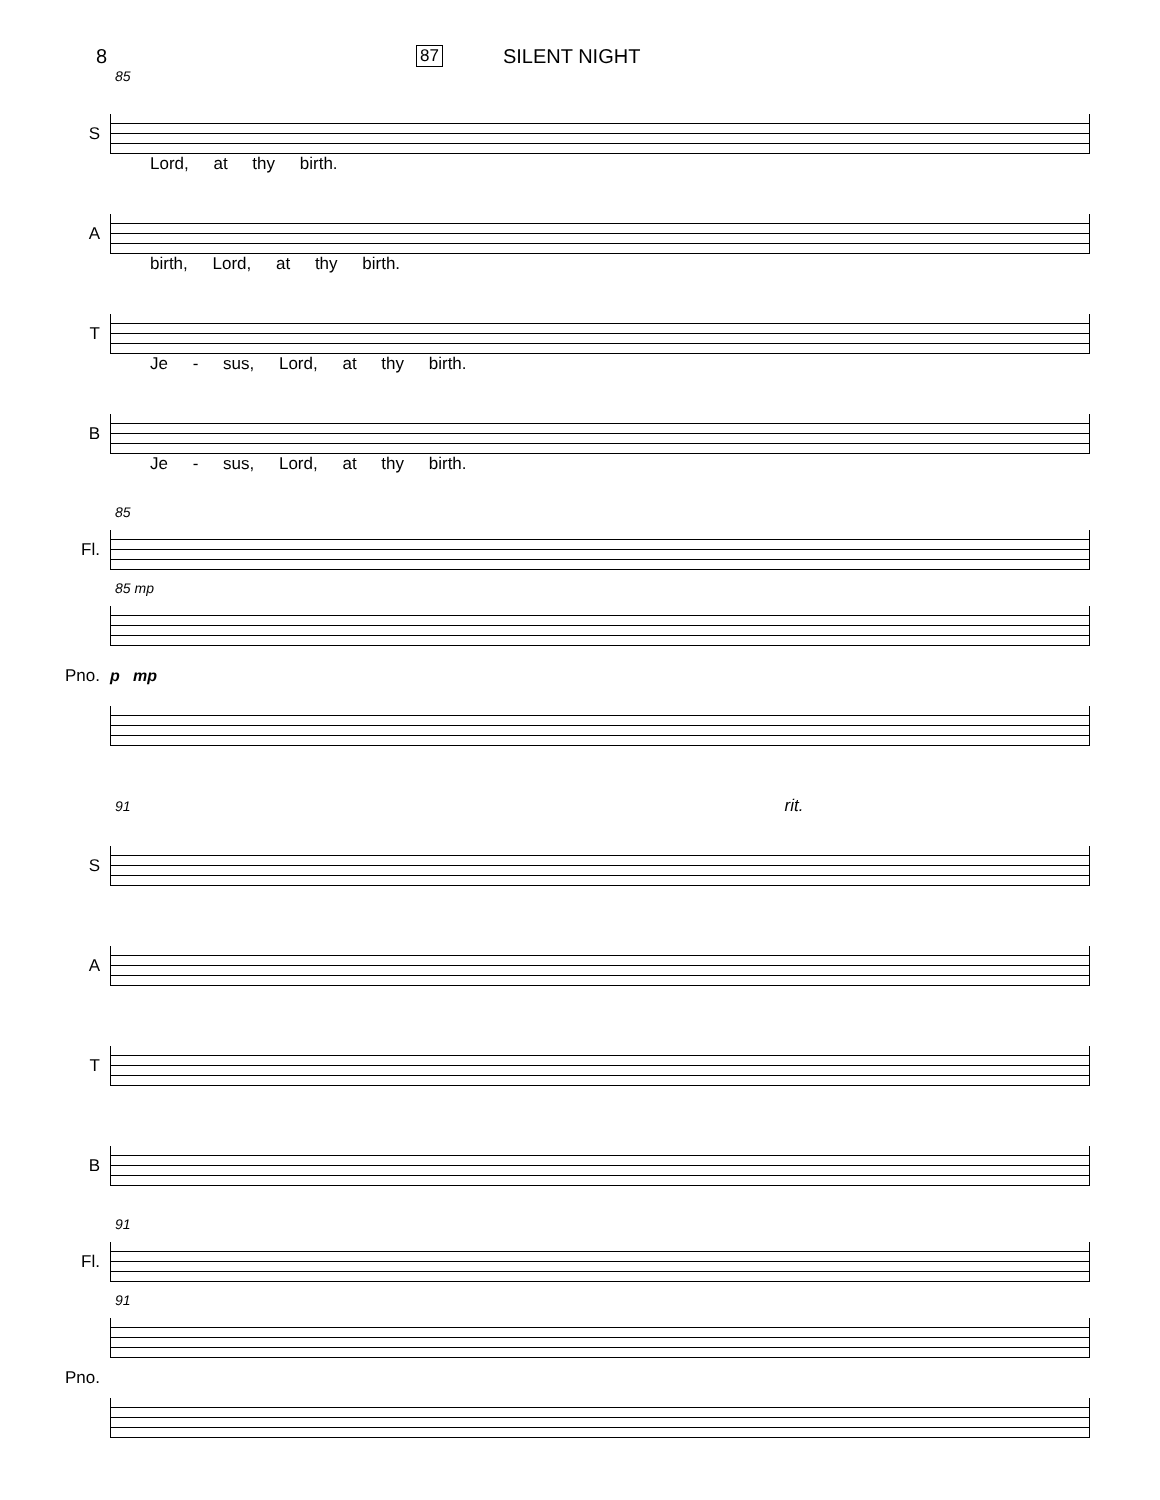8 87 SILENT NIGHT
85
S
Lord, at thy birth.
A
birth, Lord, at thy birth.
T
Je - sus, Lord, at thy birth.
B
Je - sus, Lord, at thy birth.
85
Fl.
85 mp
Pno. p mp
91 rit.
S
A
T
B
91
Fl.
91
Pno.